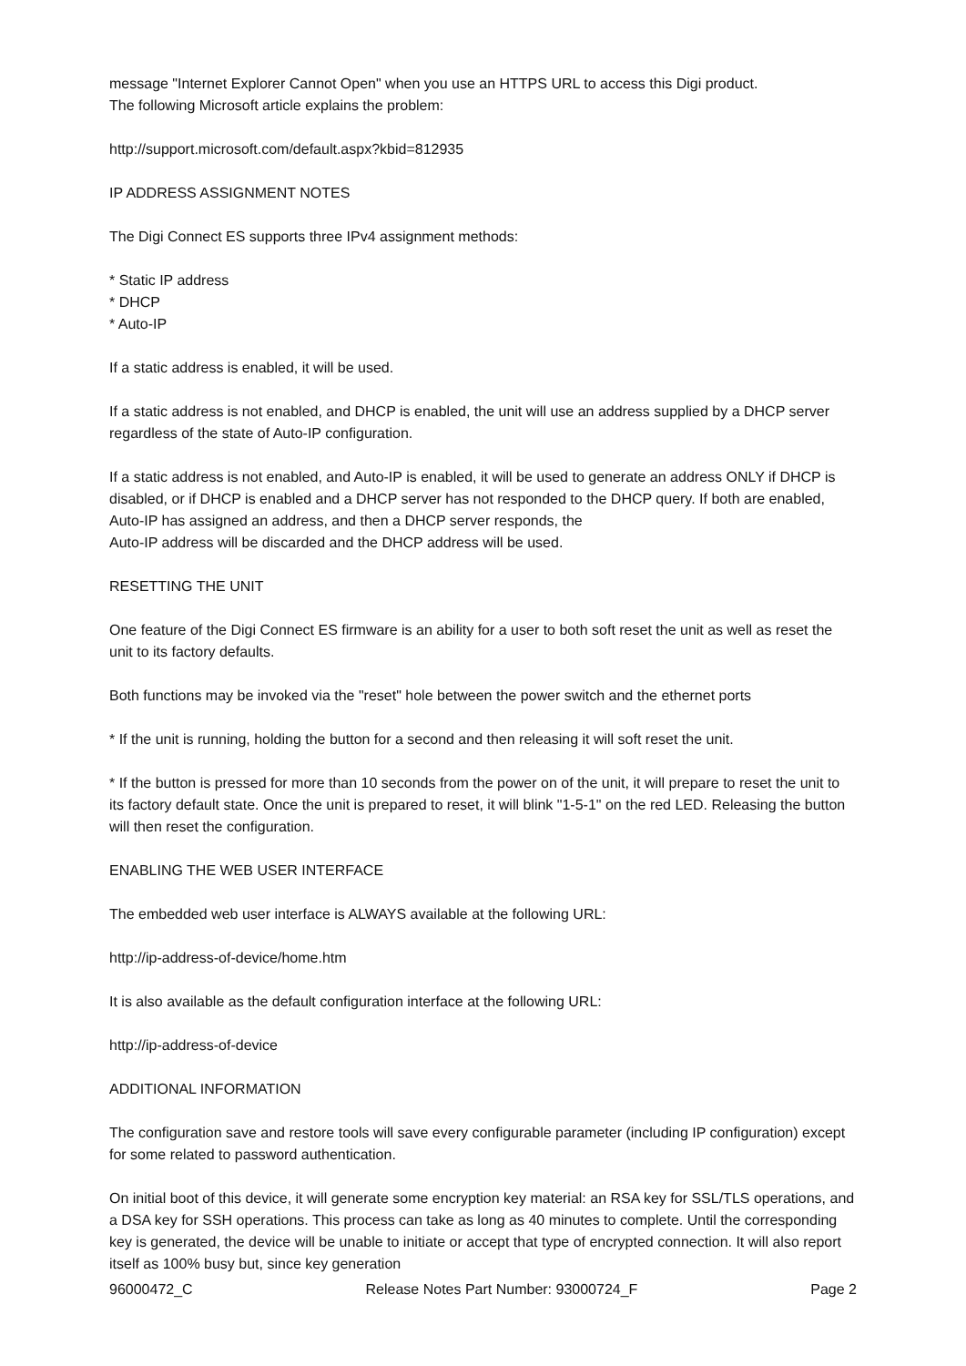message "Internet Explorer Cannot Open" when you use an HTTPS URL to access this Digi product.
The following Microsoft article explains the problem:
http://support.microsoft.com/default.aspx?kbid=812935
IP ADDRESS ASSIGNMENT NOTES
The Digi Connect ES supports three IPv4 assignment methods:
* Static IP address
* DHCP
* Auto-IP
If a static address is enabled, it will be used.
If a static address is not enabled, and DHCP is enabled, the unit will use an address supplied by a DHCP server regardless of the state of Auto-IP configuration.
If a static address is not enabled, and Auto-IP is enabled, it will be used to generate an address ONLY if DHCP is disabled, or if DHCP is enabled and a DHCP server has not responded to the DHCP query. If both are enabled, Auto-IP has assigned an address, and then a DHCP server responds, the
Auto-IP address will be discarded and the DHCP address will be used.
RESETTING THE UNIT
One feature of the Digi Connect ES firmware is an ability for a user to both soft reset the unit as well as reset the unit to its factory defaults.
Both functions may be invoked via the "reset" hole between the power switch and the ethernet ports
* If the unit is running, holding the button for a second and then releasing it will soft reset the unit.
* If the button is pressed for more than 10 seconds from the power on of the unit, it will prepare to reset the unit to its factory default state. Once the unit is prepared to reset, it will blink "1-5-1" on the red LED. Releasing the button will then reset the configuration.
ENABLING THE WEB USER INTERFACE
The embedded web user interface is ALWAYS available at the following URL:
http://ip-address-of-device/home.htm
It is also available as the default configuration interface at the following URL:
http://ip-address-of-device
ADDITIONAL INFORMATION
The configuration save and restore tools will save every configurable parameter (including IP configuration) except for some related to password authentication.
On initial boot of this device, it will generate some encryption key material: an RSA key for SSL/TLS operations, and a DSA key for SSH operations. This process can take as long as 40 minutes to complete. Until the corresponding key is generated, the device will be unable to initiate or accept that type of encrypted connection. It will also report itself as 100% busy but, since key generation
96000472_C Release Notes Part Number: 93000724_F Page 2